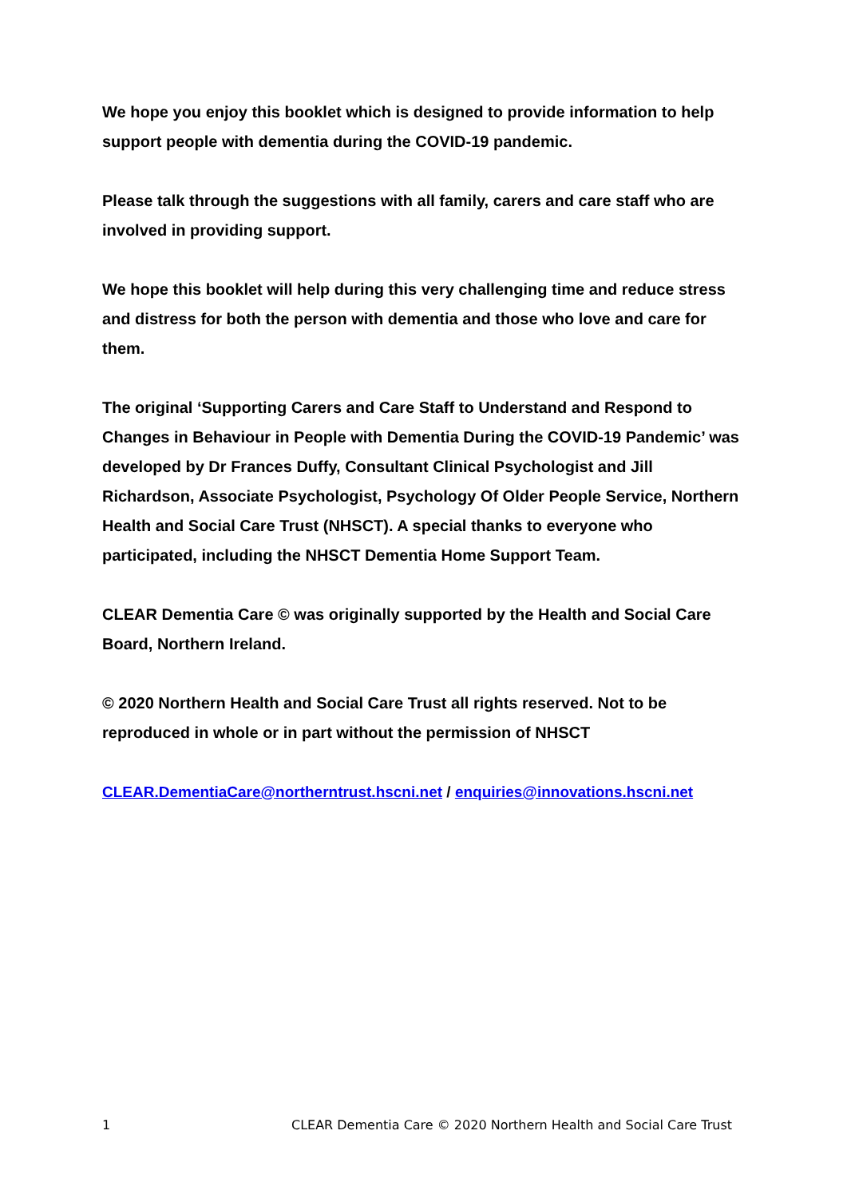We hope you enjoy this booklet which is designed to provide information to help support people with dementia during the COVID-19 pandemic.
Please talk through the suggestions with all family, carers and care staff who are involved in providing support.
We hope this booklet will help during this very challenging time and reduce stress and distress for both the person with dementia and those who love and care for them.
The original ‘Supporting Carers and Care Staff to Understand and Respond to Changes in Behaviour in People with Dementia During the COVID-19 Pandemic’ was developed by Dr Frances Duffy, Consultant Clinical Psychologist and Jill Richardson, Associate Psychologist, Psychology Of Older People Service, Northern Health and Social Care Trust (NHSCT). A special thanks to everyone who participated, including the NHSCT Dementia Home Support Team.
CLEAR Dementia Care © was originally supported by the Health and Social Care Board, Northern Ireland.
© 2020 Northern Health and Social Care Trust all rights reserved. Not to be reproduced in whole or in part without the permission of NHSCT
CLEAR.DementiaCare@northerntrust.hscni.net / enquiries@innovations.hscni.net
1 CLEAR Dementia Care © 2020 Northern Health and Social Care Trust